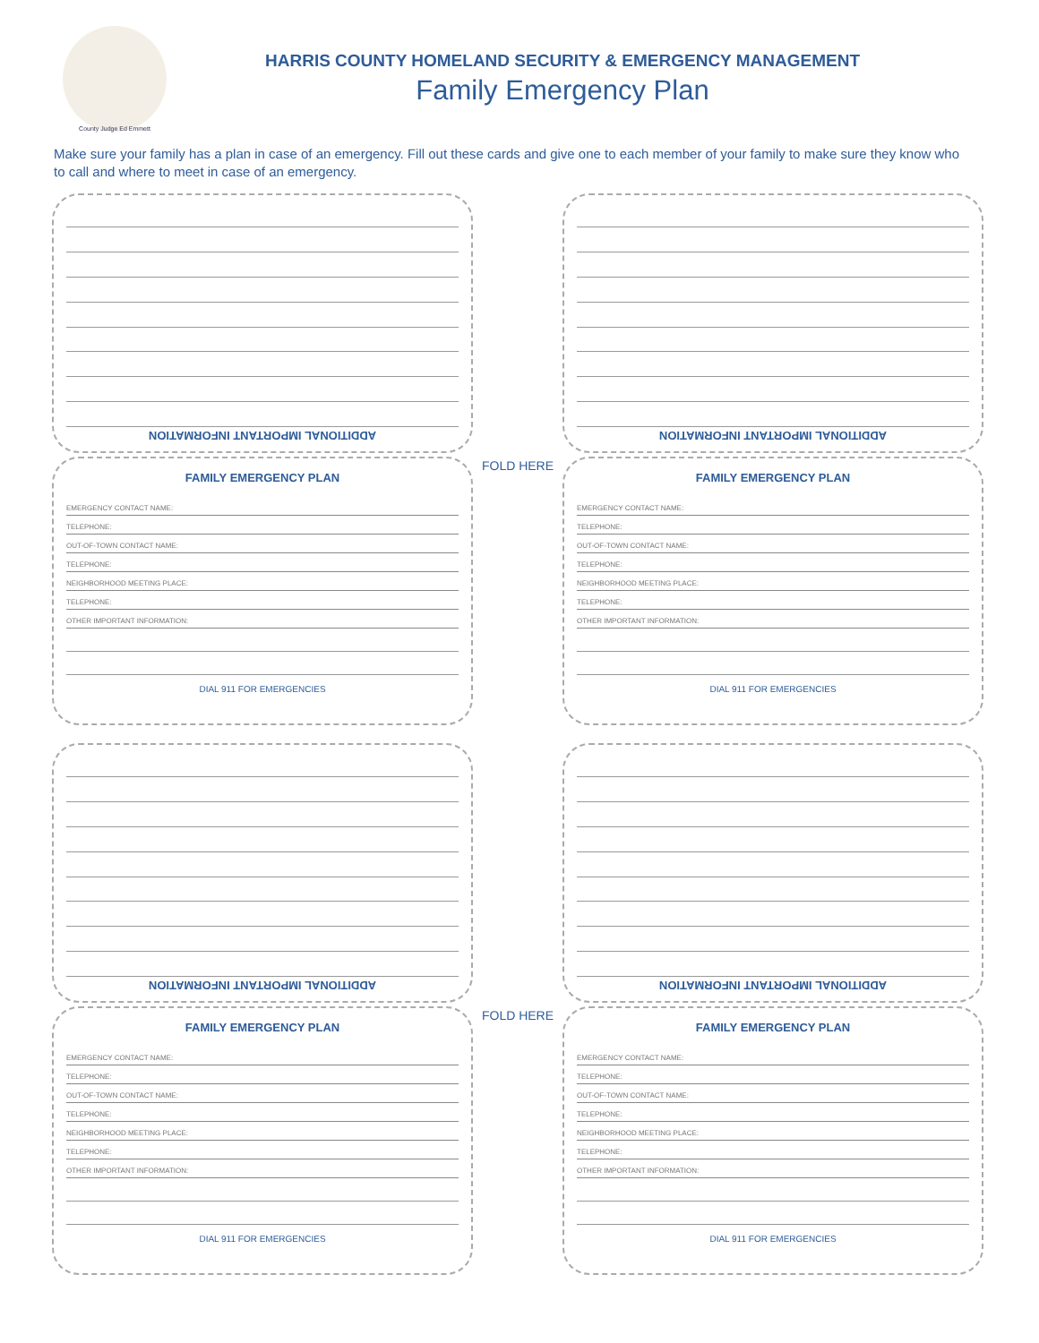County Judge Ed Emmett
HARRIS COUNTY HOMELAND SECURITY & EMERGENCY MANAGEMENT
Family Emergency Plan
Make sure your family has a plan in case of an emergency. Fill out these cards and give one to each member of your family to make sure they know who to call and where to meet in case of an emergency.
ADDITIONAL IMPORTANT INFORMATION
FAMILY EMERGENCY PLAN
EMERGENCY CONTACT NAME:
TELEPHONE:
OUT-OF-TOWN CONTACT NAME:
TELEPHONE:
NEIGHBORHOOD MEETING PLACE:
TELEPHONE:
OTHER IMPORTANT INFORMATION:
DIAL 911 FOR EMERGENCIES
FOLD HERE
ADDITIONAL IMPORTANT INFORMATION
FAMILY EMERGENCY PLAN
EMERGENCY CONTACT NAME:
TELEPHONE:
OUT-OF-TOWN CONTACT NAME:
TELEPHONE:
NEIGHBORHOOD MEETING PLACE:
TELEPHONE:
OTHER IMPORTANT INFORMATION:
DIAL 911 FOR EMERGENCIES
ADDITIONAL IMPORTANT INFORMATION
FAMILY EMERGENCY PLAN
EMERGENCY CONTACT NAME:
TELEPHONE:
OUT-OF-TOWN CONTACT NAME:
TELEPHONE:
NEIGHBORHOOD MEETING PLACE:
TELEPHONE:
OTHER IMPORTANT INFORMATION:
DIAL 911 FOR EMERGENCIES
FOLD HERE
ADDITIONAL IMPORTANT INFORMATION
FAMILY EMERGENCY PLAN
EMERGENCY CONTACT NAME:
TELEPHONE:
OUT-OF-TOWN CONTACT NAME:
TELEPHONE:
NEIGHBORHOOD MEETING PLACE:
TELEPHONE:
OTHER IMPORTANT INFORMATION:
DIAL 911 FOR EMERGENCIES